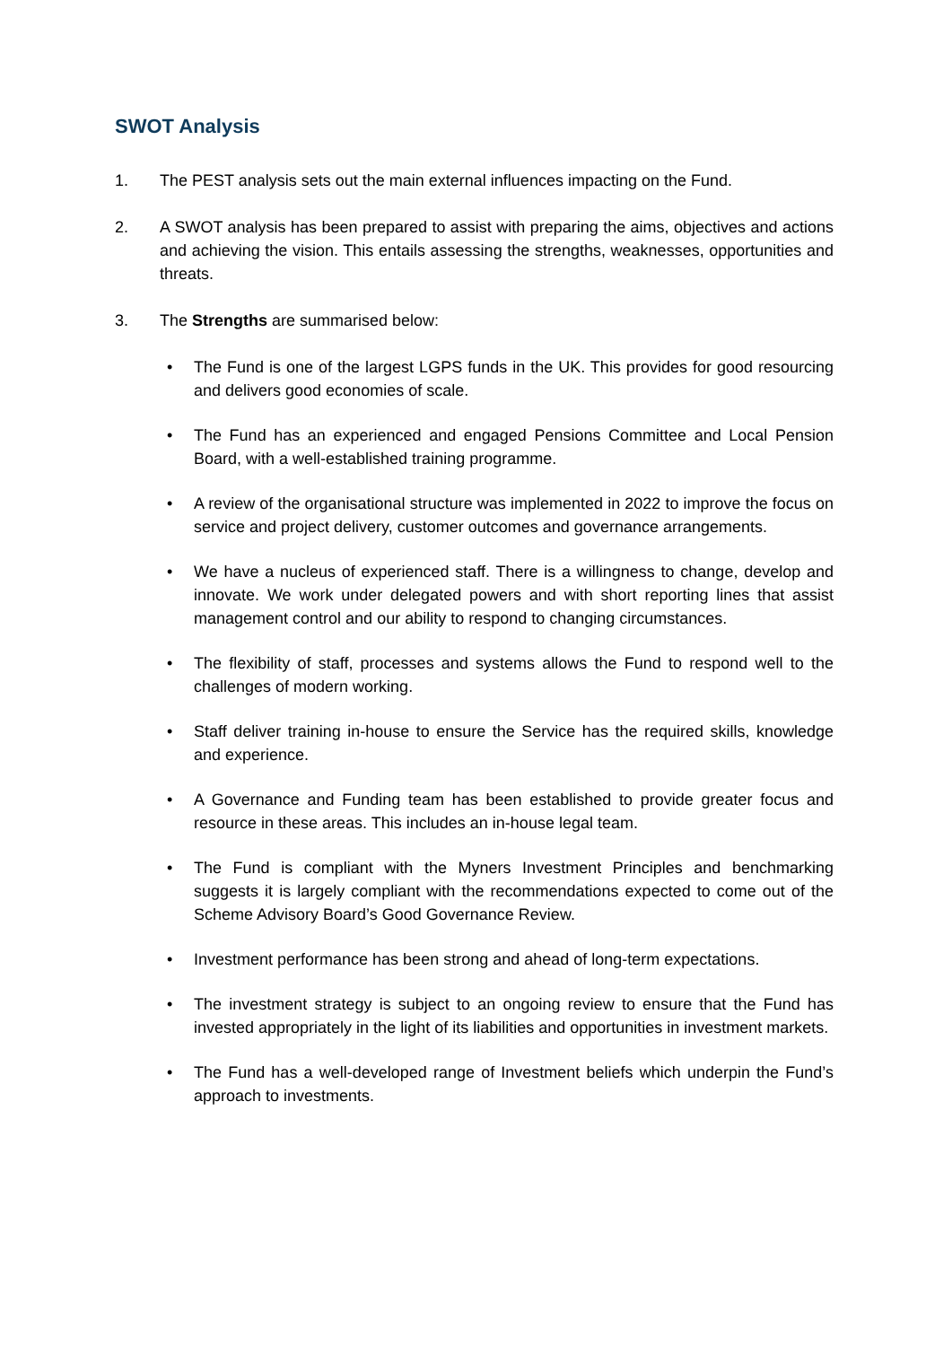SWOT Analysis
1. The PEST analysis sets out the main external influences impacting on the Fund.
2. A SWOT analysis has been prepared to assist with preparing the aims, objectives and actions and achieving the vision. This entails assessing the strengths, weaknesses, opportunities and threats.
3. The Strengths are summarised below:
• The Fund is one of the largest LGPS funds in the UK. This provides for good resourcing and delivers good economies of scale.
• The Fund has an experienced and engaged Pensions Committee and Local Pension Board, with a well-established training programme.
• A review of the organisational structure was implemented in 2022 to improve the focus on service and project delivery, customer outcomes and governance arrangements.
• We have a nucleus of experienced staff. There is a willingness to change, develop and innovate. We work under delegated powers and with short reporting lines that assist management control and our ability to respond to changing circumstances.
• The flexibility of staff, processes and systems allows the Fund to respond well to the challenges of modern working.
• Staff deliver training in-house to ensure the Service has the required skills, knowledge and experience.
• A Governance and Funding team has been established to provide greater focus and resource in these areas. This includes an in-house legal team.
• The Fund is compliant with the Myners Investment Principles and benchmarking suggests it is largely compliant with the recommendations expected to come out of the Scheme Advisory Board’s Good Governance Review.
• Investment performance has been strong and ahead of long-term expectations.
• The investment strategy is subject to an ongoing review to ensure that the Fund has invested appropriately in the light of its liabilities and opportunities in investment markets.
• The Fund has a well-developed range of Investment beliefs which underpin the Fund’s approach to investments.